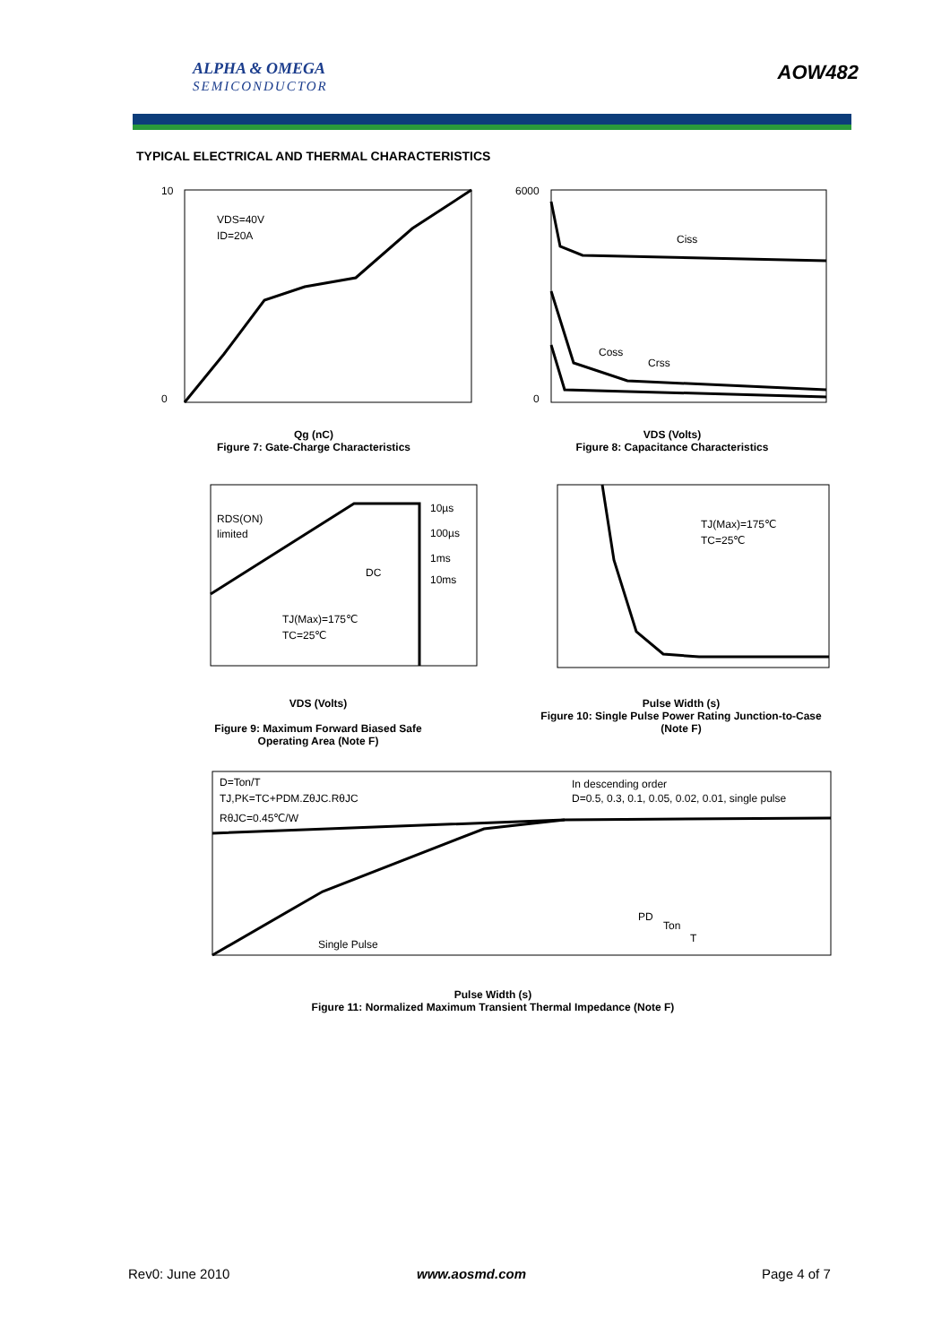ALPHA & OMEGA
SEMICONDUCTOR
AOW482
TYPICAL ELECTRICAL AND THERMAL CHARACTERISTICS
VDS=40V
ID=20A
10
0
Qg (nC)
Figure 7: Gate-Charge Characteristics
Ciss
Coss
Crss
6000
0
VDS (Volts)
Figure 8: Capacitance Characteristics
RDS(ON)
limited
10µs
100µs
1ms
10ms
DC
TJ(Max)=175℃
TC=25℃
VDS (Volts)
Figure 9: Maximum Forward Biased Safe
Operating Area (Note F)
TJ(Max)=175℃
TC=25℃
Pulse Width (s)
Figure 10: Single Pulse Power Rating Junction-to-Case
(Note F)
D=Ton/T
TJ,PK=TC+PDM.ZθJC.RθJC
RθJC=0.45℃/W
In descending order
D=0.5, 0.3, 0.1, 0.05, 0.02, 0.01, single pulse
Single Pulse
PD
Ton
T
Pulse Width (s)
Figure 11: Normalized Maximum Transient Thermal Impedance (Note F)
Rev0: June 2010 www.aosmd.com Page 4 of 7